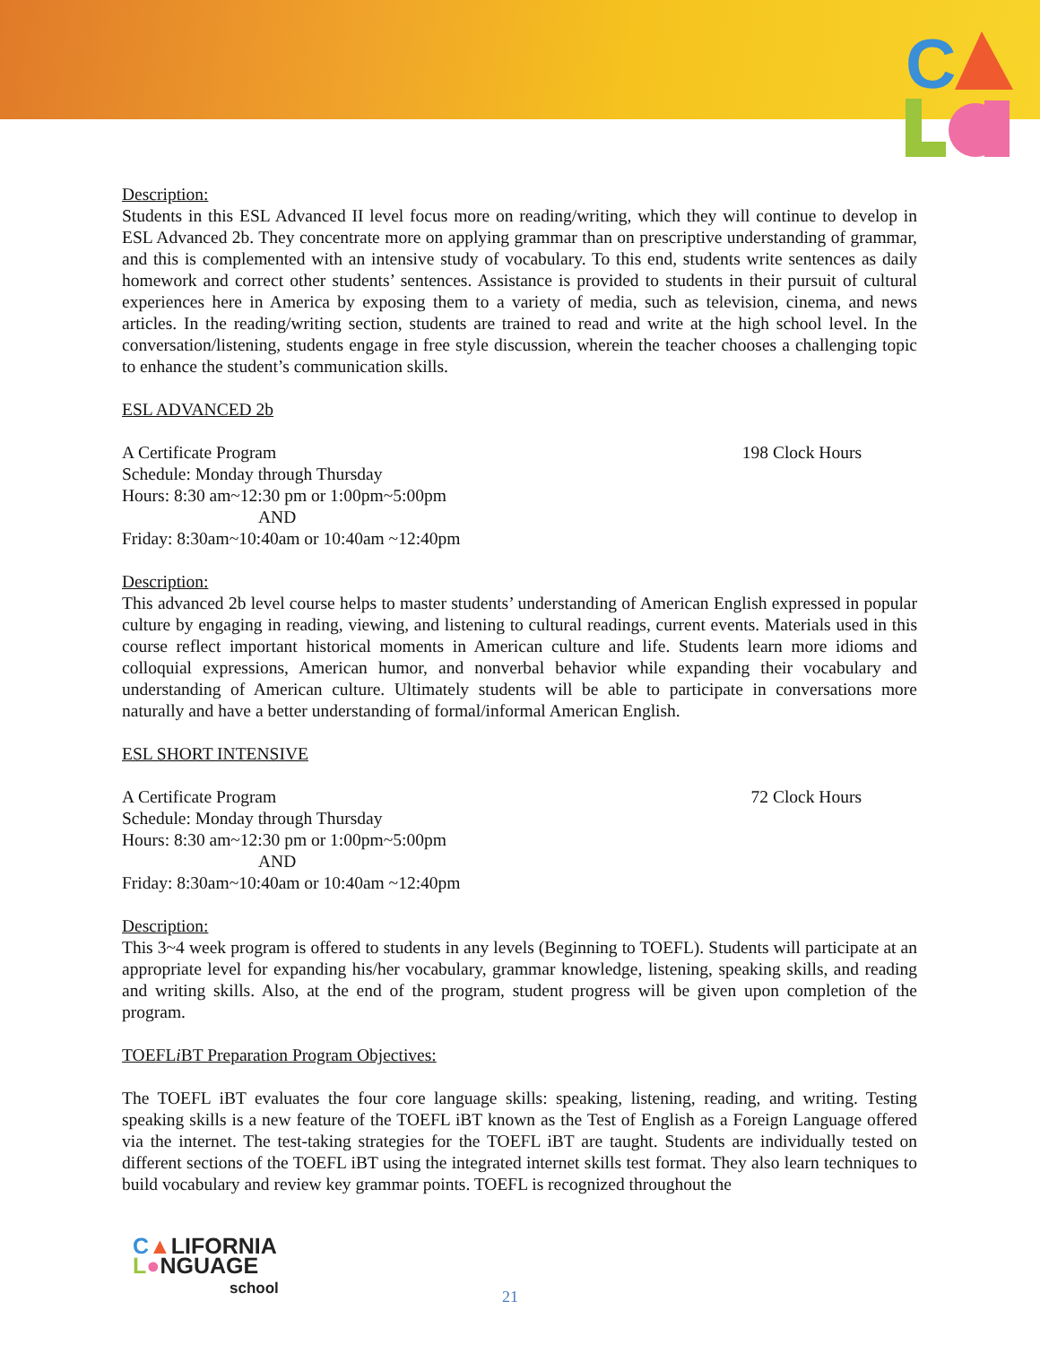C
Description:
Students in this ESL Advanced II level focus more on reading/writing, which they will continue to develop in ESL Advanced 2b. They concentrate more on applying grammar than on prescriptive understanding of grammar, and this is complemented with an intensive study of vocabulary. To this end, students write sentences as daily homework and correct other students’ sentences. Assistance is provided to students in their pursuit of cultural experiences here in America by exposing them to a variety of media, such as television, cinema, and news articles. In the reading/writing section, students are trained to read and write at the high school level. In the conversation/listening, students engage in free style discussion, wherein the teacher chooses a challenging topic to enhance the student’s communication skills.
ESL ADVANCED 2b
A Certificate Program 198 Clock Hours
Schedule: Monday through Thursday
Hours: 8:30 am~12:30 pm or 1:00pm~5:00pm
AND
Friday: 8:30am~10:40am or 10:40am ~12:40pm
Description:
This advanced 2b level course helps to master students’ understanding of American English expressed in popular culture by engaging in reading, viewing, and listening to cultural readings, current events. Materials used in this course reflect important historical moments in American culture and life. Students learn more idioms and colloquial expressions, American humor, and nonverbal behavior while expanding their vocabulary and understanding of American culture. Ultimately students will be able to participate in conversations more naturally and have a better understanding of formal/informal American English.
ESL SHORT INTENSIVE
A Certificate Program 72 Clock Hours
Schedule: Monday through Thursday
Hours: 8:30 am~12:30 pm or 1:00pm~5:00pm
AND
Friday: 8:30am~10:40am or 10:40am ~12:40pm
Description:
This 3~4 week program is offered to students in any levels (Beginning to TOEFL). Students will participate at an appropriate level for expanding his/her vocabulary, grammar knowledge, listening, speaking skills, and reading and writing skills. Also, at the end of the program, student progress will be given upon completion of the program.
TOEFLi BT Preparation Program Objectives:
The TOEFL iBT evaluates the four core language skills: speaking, listening, reading, and writing. Testing speaking skills is a new feature of the TOEFL iBT known as the Test of English as a Foreign Language offered via the internet. The test-taking strategies for the TOEFL iBT are taught. Students are individually tested on different sections of the TOEFL iBT using the integrated internet skills test format. They also learn techniques to build vocabulary and review key grammar points. TOEFL is recognized throughout the
C▲LIFORNIA
L●NGUAGE
school
21